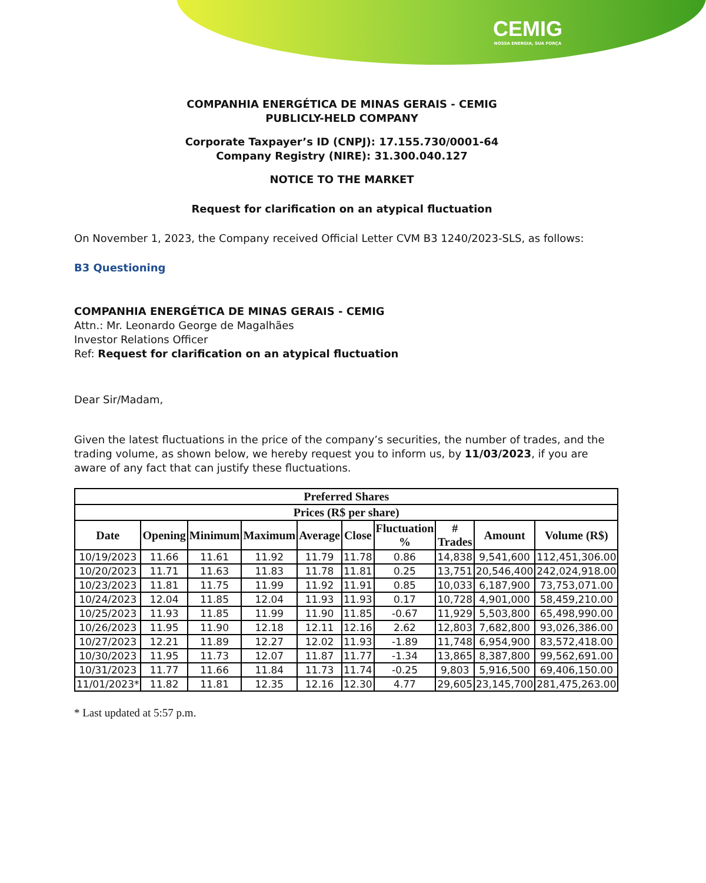CEMIG
NOSSA ENERGIA, SUA FORÇA
COMPANHIA ENERGÉTICA DE MINAS GERAIS - CEMIG
PUBLICLY-HELD COMPANY
Corporate Taxpayer’s ID (CNPJ): 17.155.730/0001-64
Company Registry (NIRE): 31.300.040.127
NOTICE TO THE MARKET
Request for clarification on an atypical fluctuation
On November 1, 2023, the Company received Official Letter CVM B3 1240/2023-SLS, as follows:
B3 Questioning
COMPANHIA ENERGÉTICA DE MINAS GERAIS - CEMIG
Attn.: Mr. Leonardo George de Magalhães
Investor Relations Officer
Ref: Request for clarification on an atypical fluctuation
Dear Sir/Madam,
Given the latest fluctuations in the price of the company’s securities, the number of trades, and the trading volume, as shown below, we hereby request you to inform us, by 11/03/2023, if you are aware of any fact that can justify these fluctuations.
| Preferred Shares | | | | | | | | | |
| --- | --- | --- | --- | --- | --- | --- | --- | --- | --- |
| Prices (R$ per share) | | | | | | | | | |
| Date | Opening | Minimum | Maximum | Average | Close | Fluctuation % | # Trades | Amount | Volume (R$) |
| 10/19/2023 | 11.66 | 11.61 | 11.92 | 11.79 | 11.78 | 0.86 | 14,838 | 9,541,600 | 112,451,306.00 |
| 10/20/2023 | 11.71 | 11.63 | 11.83 | 11.78 | 11.81 | 0.25 | 13,751 | 20,546,400 | 242,024,918.00 |
| 10/23/2023 | 11.81 | 11.75 | 11.99 | 11.92 | 11.91 | 0.85 | 10,033 | 6,187,900 | 73,753,071.00 |
| 10/24/2023 | 12.04 | 11.85 | 12.04 | 11.93 | 11.93 | 0.17 | 10,728 | 4,901,000 | 58,459,210.00 |
| 10/25/2023 | 11.93 | 11.85 | 11.99 | 11.90 | 11.85 | -0.67 | 11,929 | 5,503,800 | 65,498,990.00 |
| 10/26/2023 | 11.95 | 11.90 | 12.18 | 12.11 | 12.16 | 2.62 | 12,803 | 7,682,800 | 93,026,386.00 |
| 10/27/2023 | 12.21 | 11.89 | 12.27 | 12.02 | 11.93 | -1.89 | 11,748 | 6,954,900 | 83,572,418.00 |
| 10/30/2023 | 11.95 | 11.73 | 12.07 | 11.87 | 11.77 | -1.34 | 13,865 | 8,387,800 | 99,562,691.00 |
| 10/31/2023 | 11.77 | 11.66 | 11.84 | 11.73 | 11.74 | -0.25 | 9,803 | 5,916,500 | 69,406,150.00 |
| 11/01/2023* | 11.82 | 11.81 | 12.35 | 12.16 | 12.30 | 4.77 | 29,605 | 23,145,700 | 281,475,263.00 |
* Last updated at 5:57 p.m.